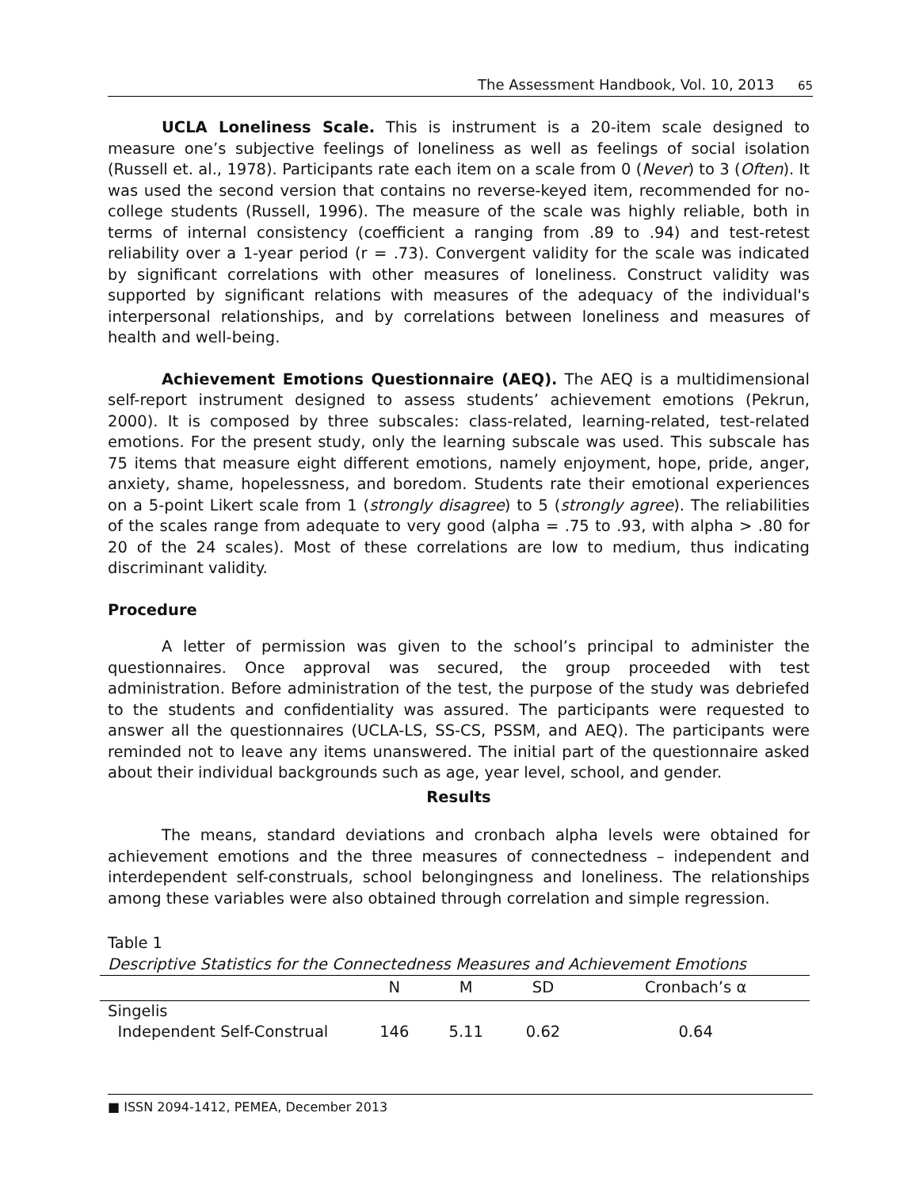The Assessment Handbook, Vol. 10, 2013 65
UCLA Loneliness Scale. This is instrument is a 20-item scale designed to measure one’s subjective feelings of loneliness as well as feelings of social isolation (Russell et. al., 1978). Participants rate each item on a scale from 0 (Never) to 3 (Often). It was used the second version that contains no reverse-keyed item, recommended for no-college students (Russell, 1996). The measure of the scale was highly reliable, both in terms of internal consistency (coefficient a ranging from .89 to .94) and test-retest reliability over a 1-year period (r = .73). Convergent validity for the scale was indicated by significant correlations with other measures of loneliness. Construct validity was supported by significant relations with measures of the adequacy of the individual's interpersonal relationships, and by correlations between loneliness and measures of health and well-being.
Achievement Emotions Questionnaire (AEQ). The AEQ is a multidimensional self-report instrument designed to assess students’ achievement emotions (Pekrun, 2000). It is composed by three subscales: class-related, learning-related, test-related emotions. For the present study, only the learning subscale was used. This subscale has 75 items that measure eight different emotions, namely enjoyment, hope, pride, anger, anxiety, shame, hopelessness, and boredom. Students rate their emotional experiences on a 5-point Likert scale from 1 (strongly disagree) to 5 (strongly agree). The reliabilities of the scales range from adequate to very good (alpha = .75 to .93, with alpha > .80 for 20 of the 24 scales). Most of these correlations are low to medium, thus indicating discriminant validity.
Procedure
A letter of permission was given to the school’s principal to administer the questionnaires. Once approval was secured, the group proceeded with test administration. Before administration of the test, the purpose of the study was debriefed to the students and confidentiality was assured. The participants were requested to answer all the questionnaires (UCLA-LS, SS-CS, PSSM, and AEQ). The participants were reminded not to leave any items unanswered. The initial part of the questionnaire asked about their individual backgrounds such as age, year level, school, and gender.
Results
The means, standard deviations and cronbach alpha levels were obtained for achievement emotions and the three measures of connectedness – independent and interdependent self-construals, school belongingness and loneliness. The relationships among these variables were also obtained through correlation and simple regression.
Table 1
Descriptive Statistics for the Connectedness Measures and Achievement Emotions
| | N | M | SD | Cronbach’s α |
| --- | --- | --- | --- | --- |
| Singelis | | | | |
| Independent Self-Construal | 146 | 5.11 | 0.62 | 0.64 |
■ ISSN 2094-1412, PEMEA, December 2013